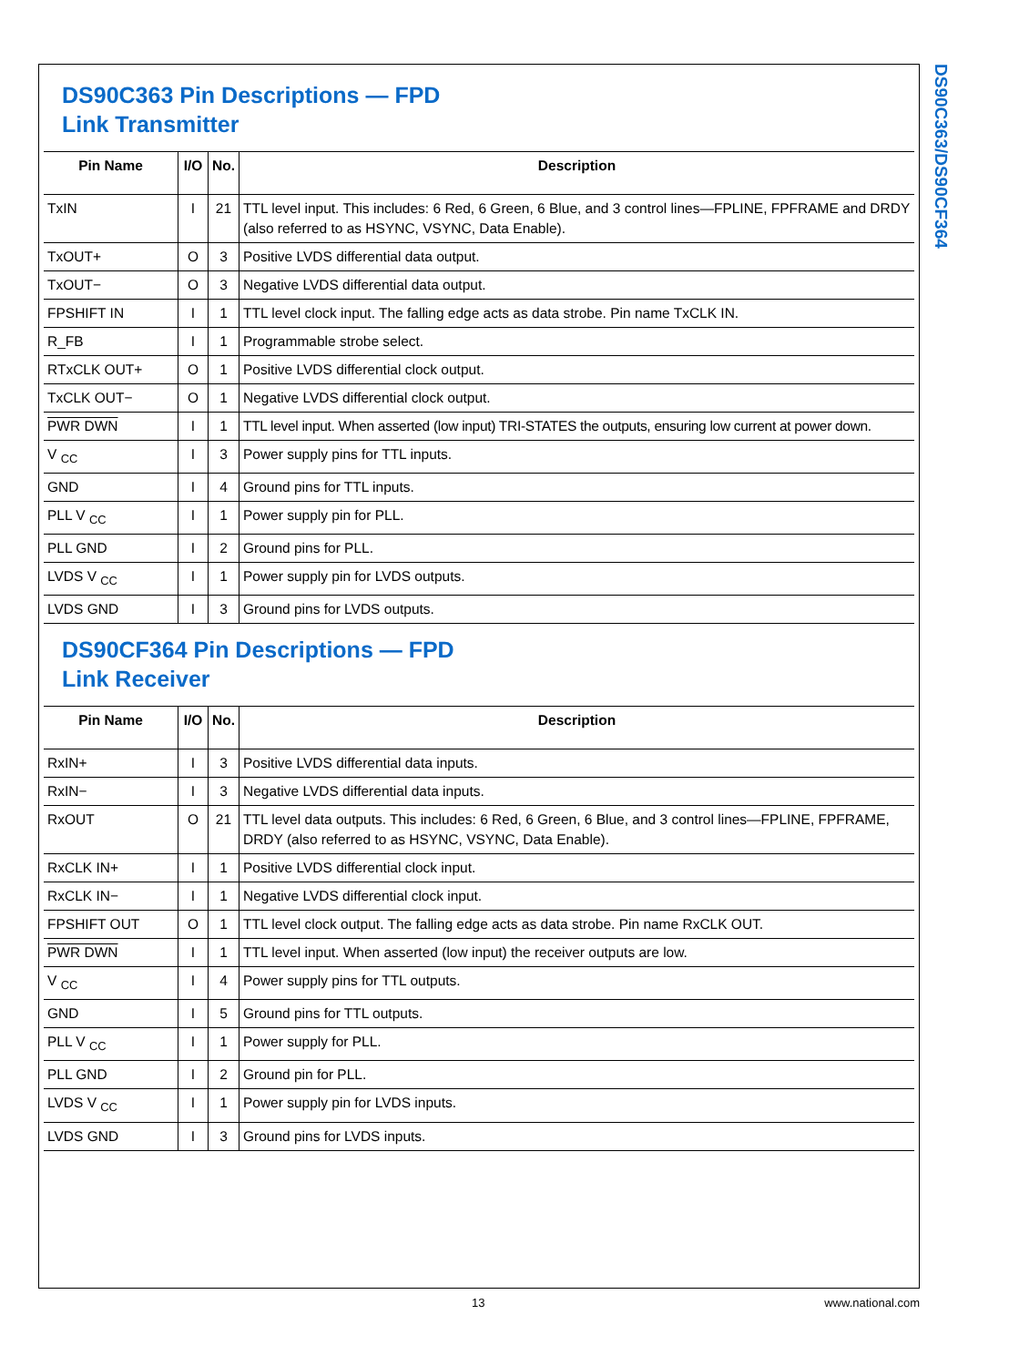DS90C363/DS90CF364
DS90C363 Pin Descriptions — FPD
Link Transmitter
| Pin Name | I/O | No. | Description |
| --- | --- | --- | --- |
| TxIN | I | 21 | TTL level input. This includes: 6 Red, 6 Green, 6 Blue, and 3 control lines—FPLINE, FPFRAME and DRDY (also referred to as HSYNC, VSYNC, Data Enable). |
| TxOUT+ | O | 3 | Positive LVDS differential data output. |
| TxOUT− | O | 3 | Negative LVDS differential data output. |
| FPSHIFT IN | I | 1 | TTL level clock input. The falling edge acts as data strobe. Pin name TxCLK IN. |
| R_FB | I | 1 | Programmable strobe select. |
| RTxCLK OUT+ | O | 1 | Positive LVDS differential clock output. |
| TxCLK OUT− | O | 1 | Negative LVDS differential clock output. |
| PWR DWN | I | 1 | TTL level input. When asserted (low input) TRI-STATES the outputs, ensuring low current at power down. |
| V <sub>CC</sub> | I | 3 | Power supply pins for TTL inputs. |
| GND | I | 4 | Ground pins for TTL inputs. |
| PLL V <sub>CC</sub> | I | 1 | Power supply pin for PLL. |
| PLL GND | I | 2 | Ground pins for PLL. |
| LVDS V <sub>CC</sub> | I | 1 | Power supply pin for LVDS outputs. |
| LVDS GND | I | 3 | Ground pins for LVDS outputs. |
DS90CF364 Pin Descriptions — FPD
Link Receiver
| Pin Name | I/O | No. | Description |
| --- | --- | --- | --- |
| RxIN+ | I | 3 | Positive LVDS differential data inputs. |
| RxIN− | I | 3 | Negative LVDS differential data inputs. |
| RxOUT | O | 21 | TTL level data outputs. This includes: 6 Red, 6 Green, 6 Blue, and 3 control lines—FPLINE, FPFRAME, DRDY (also referred to as HSYNC, VSYNC, Data Enable). |
| RxCLK IN+ | I | 1 | Positive LVDS differential clock input. |
| RxCLK IN− | I | 1 | Negative LVDS differential clock input. |
| FPSHIFT OUT | O | 1 | TTL level clock output. The falling edge acts as data strobe. Pin name RxCLK OUT. |
| PWR DWN | I | 1 | TTL level input. When asserted (low input) the receiver outputs are low. |
| V <sub>CC</sub> | I | 4 | Power supply pins for TTL outputs. |
| GND | I | 5 | Ground pins for TTL outputs. |
| PLL V <sub>CC</sub> | I | 1 | Power supply for PLL. |
| PLL GND | I | 2 | Ground pin for PLL. |
| LVDS V <sub>CC</sub> | I | 1 | Power supply pin for LVDS inputs. |
| LVDS GND | I | 3 | Ground pins for LVDS inputs. |
13 www.national.com